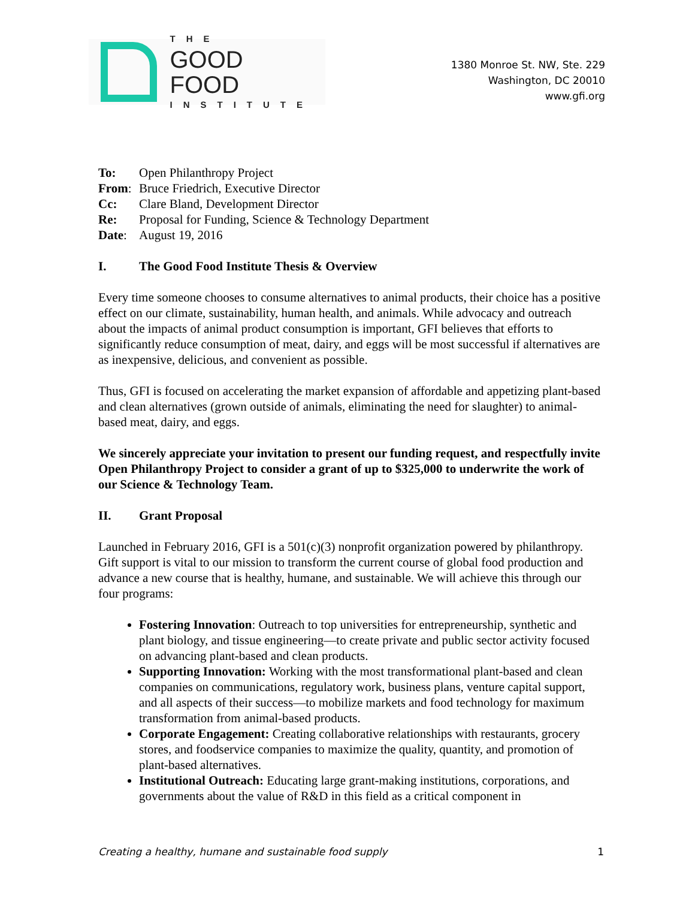THE
GOOD FOOD
INSTITUTE
1380 Monroe St. NW, Ste. 229
Washington, DC 20010
www.gfi.org
| To: | Open Philanthropy Project |
| From : | Bruce Friedrich, Executive Director |
| Cc: | Clare Bland, Development Director |
| Re: | Proposal for Funding, Science & Technology Department |
| Date : | August 19, 2016 |
I. The Good Food Institute Thesis & Overview
Every time someone chooses to consume alternatives to animal products, their choice has a positive effect on our climate, sustainability, human health, and animals. While advocacy and outreach about the impacts of animal product consumption is important, GFI believes that efforts to significantly reduce consumption of meat, dairy, and eggs will be most successful if alternatives are as inexpensive, delicious, and convenient as possible.
Thus, GFI is focused on accelerating the market expansion of affordable and appetizing plant-based and clean alternatives (grown outside of animals, eliminating the need for slaughter) to animal-based meat, dairy, and eggs.
We sincerely appreciate your invitation to present our funding request, and respectfully invite Open Philanthropy Project to consider a grant of up to $325,000 to underwrite the work of our Science & Technology Team.
II. Grant Proposal
Launched in February 2016, GFI is a 501(c)(3) nonprofit organization powered by philanthropy. Gift support is vital to our mission to transform the current course of global food production and advance a new course that is healthy, humane, and sustainable. We will achieve this through our four programs:
Fostering Innovation: Outreach to top universities for entrepreneurship, synthetic and plant biology, and tissue engineering—to create private and public sector activity focused on advancing plant-based and clean products.
Supporting Innovation: Working with the most transformational plant-based and clean companies on communications, regulatory work, business plans, venture capital support, and all aspects of their success—to mobilize markets and food technology for maximum transformation from animal-based products.
Corporate Engagement: Creating collaborative relationships with restaurants, grocery stores, and foodservice companies to maximize the quality, quantity, and promotion of plant-based alternatives.
Institutional Outreach: Educating large grant-making institutions, corporations, and governments about the value of R&D in this field as a critical component in
Creating a healthy, humane and sustainable food supply 1